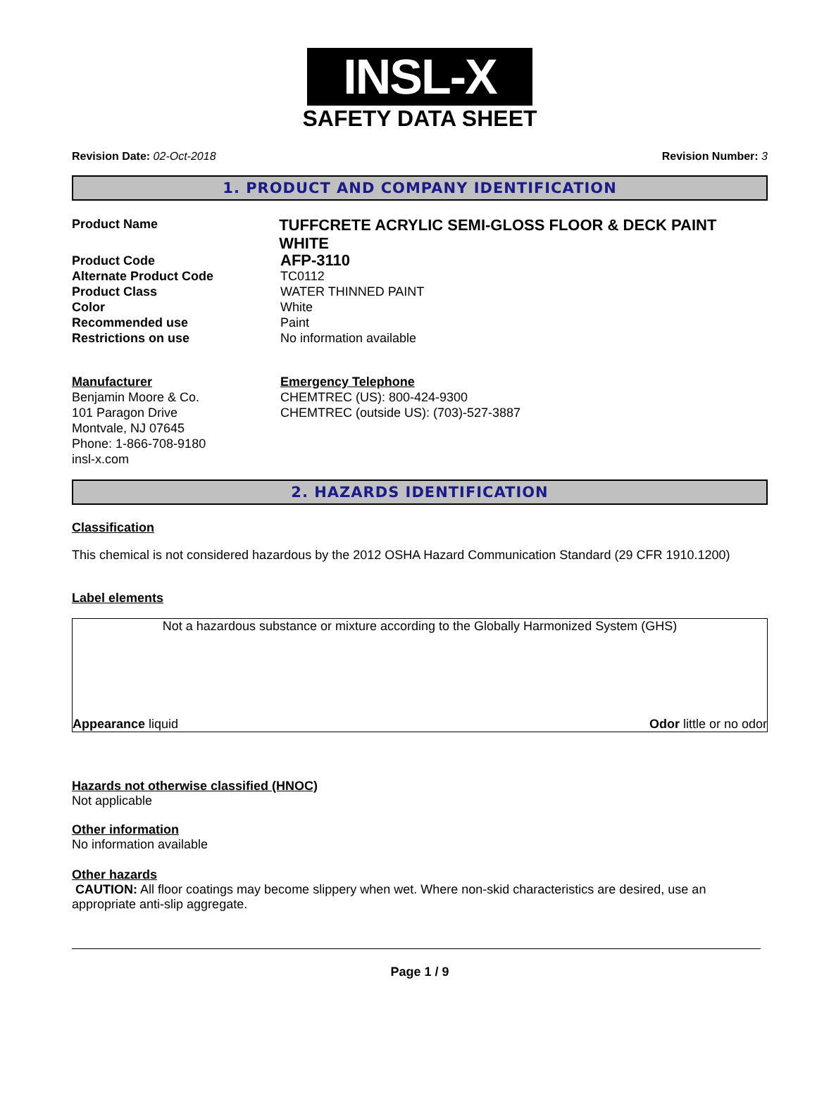INSL-X
SAFETY DATA SHEET
Revision Date: 02-Oct-2018 Revision Number: 3
1. PRODUCT AND COMPANY IDENTIFICATION
Product Name
TUFFCRETE ACRYLIC SEMI-GLOSS FLOOR & DECK PAINT WHITE
Product Code
AFP-3110
Alternate Product Code TC0112
Product Class WATER THINNED PAINT
Color White
Recommended use Paint
Restrictions on use No information available
Manufacturer
Benjamin Moore & Co.
101 Paragon Drive
Montvale, NJ 07645
Phone: 1-866-708-9180
insl-x.com
Emergency Telephone
CHEMTREC (US): 800-424-9300
CHEMTREC (outside US): (703)-527-3887
2. HAZARDS IDENTIFICATION
Classification
This chemical is not considered hazardous by the 2012 OSHA Hazard Communication Standard (29 CFR 1910.1200)
Label elements
Not a hazardous substance or mixture according to the Globally Harmonized System (GHS)
Appearance liquid Odor little or no odor
Hazards not otherwise classified (HNOC)
Not applicable
Other information
No information available
Other hazards
CAUTION: All floor coatings may become slippery when wet. Where non-skid characteristics are desired, use an appropriate anti-slip aggregate.
Page 1 / 9